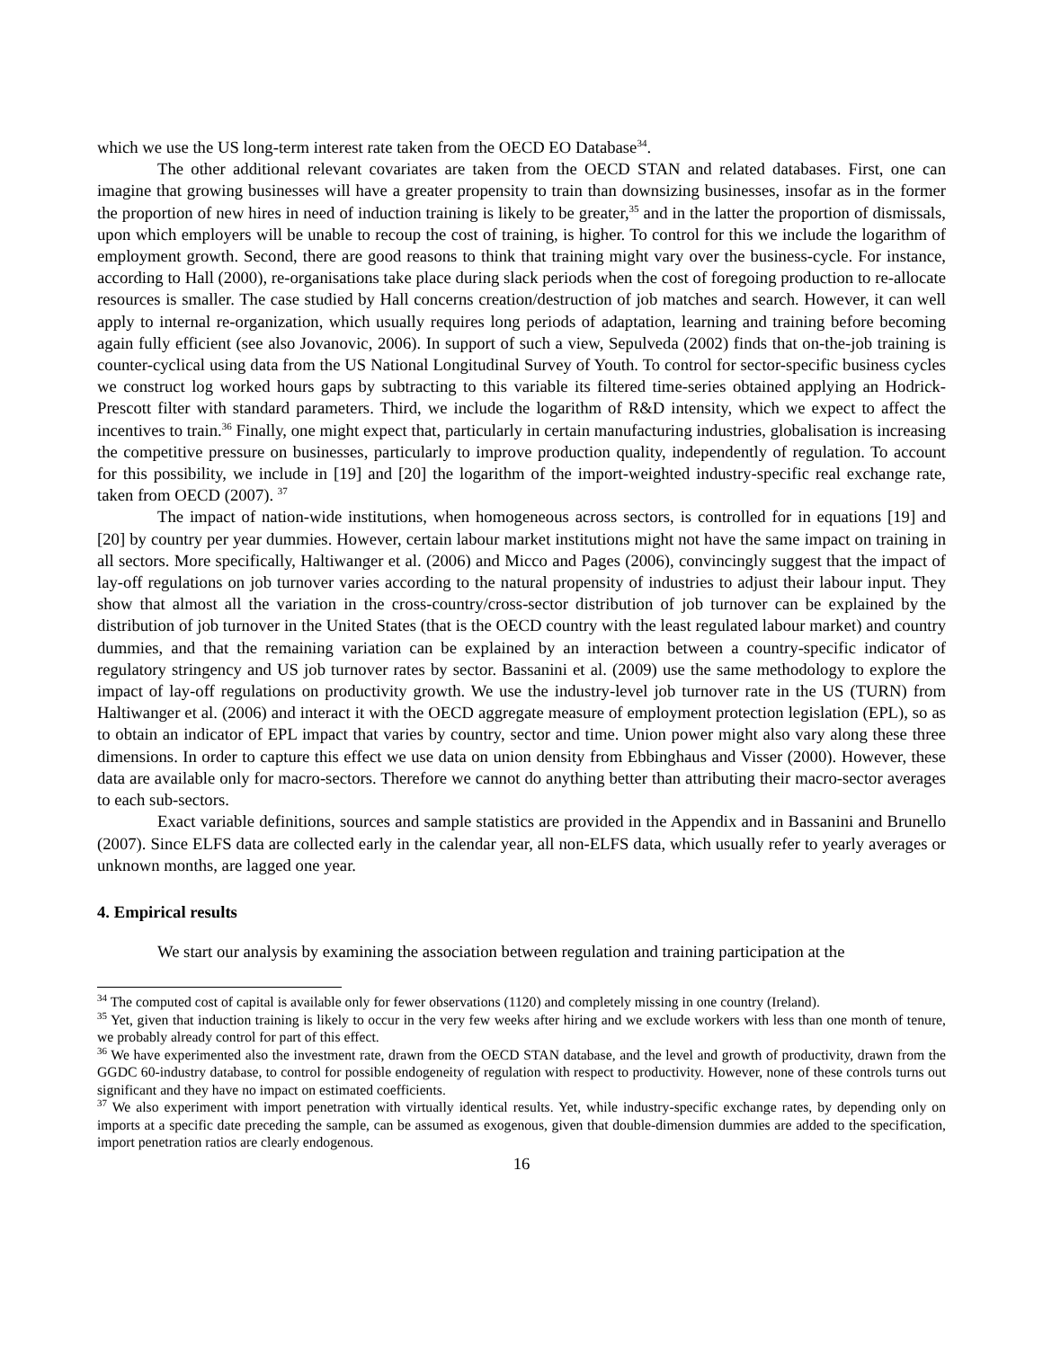which we use the US long-term interest rate taken from the OECD EO Database<sup>34</sup>.
The other additional relevant covariates are taken from the OECD STAN and related databases. First, one can imagine that growing businesses will have a greater propensity to train than downsizing businesses, insofar as in the former the proportion of new hires in need of induction training is likely to be greater,<sup>35</sup> and in the latter the proportion of dismissals, upon which employers will be unable to recoup the cost of training, is higher. To control for this we include the logarithm of employment growth. Second, there are good reasons to think that training might vary over the business-cycle. For instance, according to Hall (2000), re-organisations take place during slack periods when the cost of foregoing production to re-allocate resources is smaller. The case studied by Hall concerns creation/destruction of job matches and search. However, it can well apply to internal re-organization, which usually requires long periods of adaptation, learning and training before becoming again fully efficient (see also Jovanovic, 2006). In support of such a view, Sepulveda (2002) finds that on-the-job training is counter-cyclical using data from the US National Longitudinal Survey of Youth. To control for sector-specific business cycles we construct log worked hours gaps by subtracting to this variable its filtered time-series obtained applying an Hodrick-Prescott filter with standard parameters. Third, we include the logarithm of R&D intensity, which we expect to affect the incentives to train.<sup>36</sup> Finally, one might expect that, particularly in certain manufacturing industries, globalisation is increasing the competitive pressure on businesses, particularly to improve production quality, independently of regulation. To account for this possibility, we include in [19] and [20] the logarithm of the import-weighted industry-specific real exchange rate, taken from OECD (2007). <sup>37</sup>
The impact of nation-wide institutions, when homogeneous across sectors, is controlled for in equations [19] and [20] by country per year dummies. However, certain labour market institutions might not have the same impact on training in all sectors. More specifically, Haltiwanger et al. (2006) and Micco and Pages (2006), convincingly suggest that the impact of lay-off regulations on job turnover varies according to the natural propensity of industries to adjust their labour input. They show that almost all the variation in the cross-country/cross-sector distribution of job turnover can be explained by the distribution of job turnover in the United States (that is the OECD country with the least regulated labour market) and country dummies, and that the remaining variation can be explained by an interaction between a country-specific indicator of regulatory stringency and US job turnover rates by sector. Bassanini et al. (2009) use the same methodology to explore the impact of lay-off regulations on productivity growth. We use the industry-level job turnover rate in the US (TURN) from Haltiwanger et al. (2006) and interact it with the OECD aggregate measure of employment protection legislation (EPL), so as to obtain an indicator of EPL impact that varies by country, sector and time. Union power might also vary along these three dimensions. In order to capture this effect we use data on union density from Ebbinghaus and Visser (2000). However, these data are available only for macro-sectors. Therefore we cannot do anything better than attributing their macro-sector averages to each sub-sectors.
Exact variable definitions, sources and sample statistics are provided in the Appendix and in Bassanini and Brunello (2007). Since ELFS data are collected early in the calendar year, all non-ELFS data, which usually refer to yearly averages or unknown months, are lagged one year.
4. Empirical results
We start our analysis by examining the association between regulation and training participation at the
<sup>34</sup> The computed cost of capital is available only for fewer observations (1120) and completely missing in one country (Ireland).
<sup>35</sup> Yet, given that induction training is likely to occur in the very few weeks after hiring and we exclude workers with less than one month of tenure, we probably already control for part of this effect.
<sup>36</sup> We have experimented also the investment rate, drawn from the OECD STAN database, and the level and growth of productivity, drawn from the GGDC 60-industry database, to control for possible endogeneity of regulation with respect to productivity. However, none of these controls turns out significant and they have no impact on estimated coefficients.
<sup>37</sup> We also experiment with import penetration with virtually identical results. Yet, while industry-specific exchange rates, by depending only on imports at a specific date preceding the sample, can be assumed as exogenous, given that double-dimension dummies are added to the specification, import penetration ratios are clearly endogenous.
16